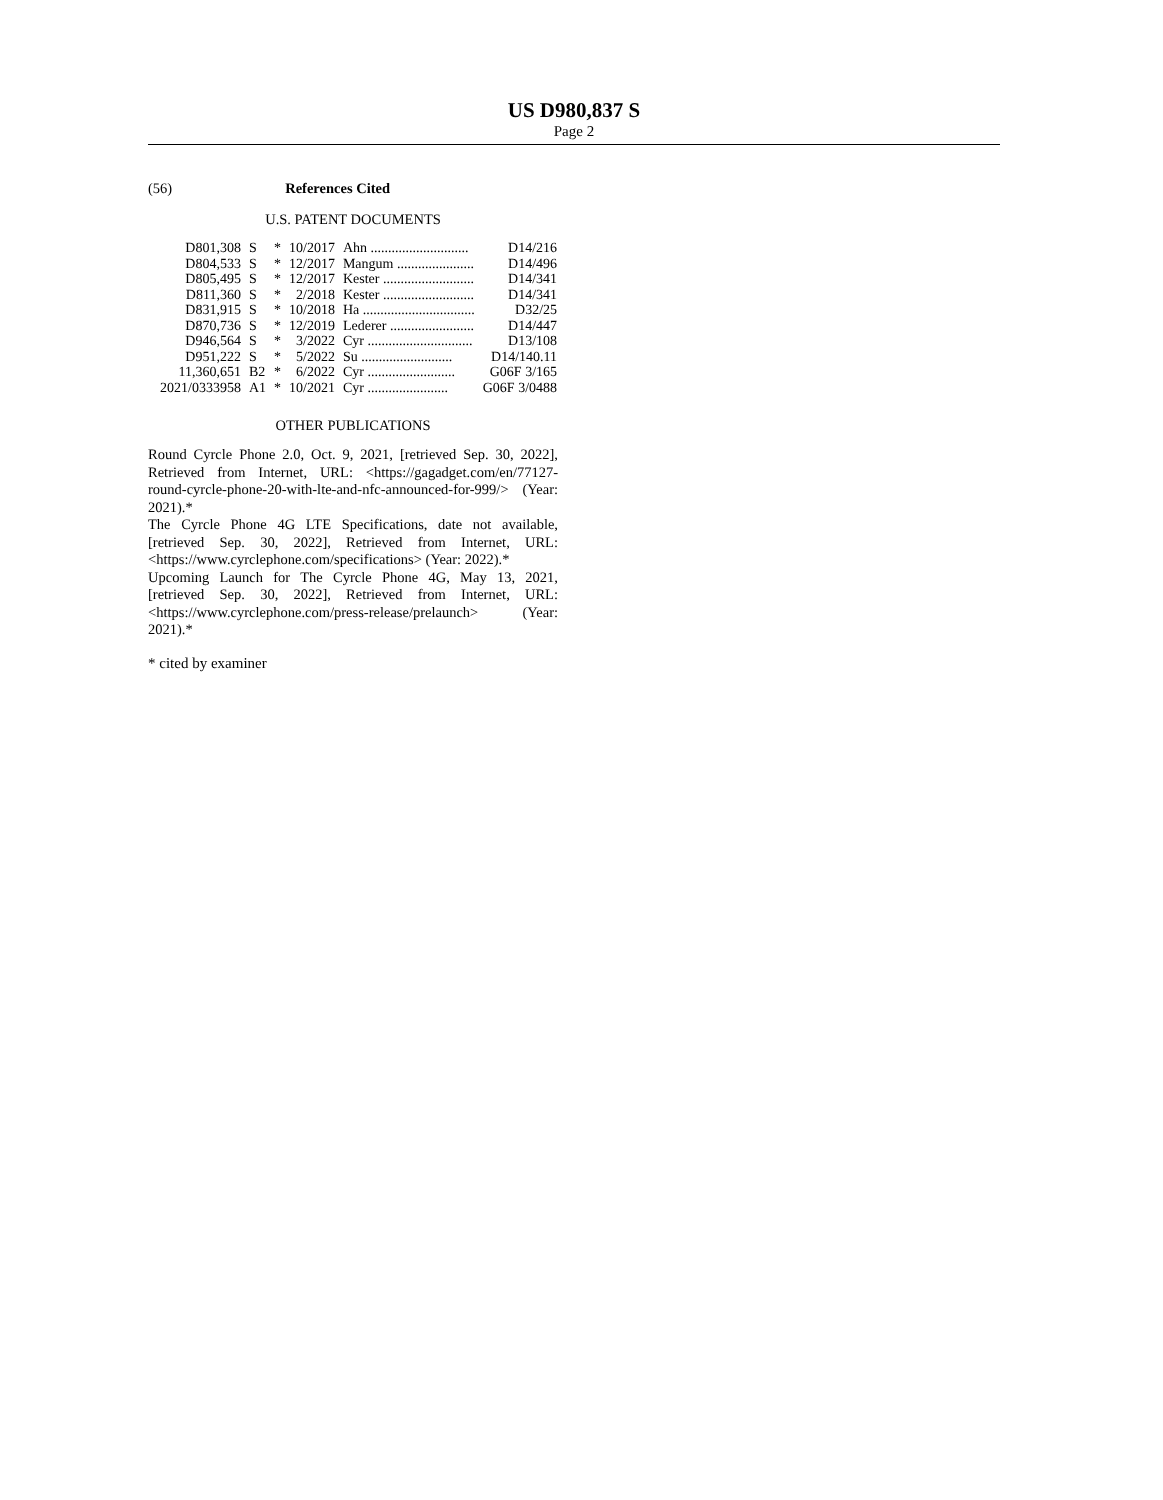US D980,837 S
Page 2
(56) References Cited
U.S. PATENT DOCUMENTS
| D801,308 | S | * | 10/2017 | Ahn ............................ | D14/216 |
| D804,533 | S | * | 12/2017 | Mangum ...................... | D14/496 |
| D805,495 | S | * | 12/2017 | Kester .......................... | D14/341 |
| D811,360 | S | * | 2/2018 | Kester .......................... | D14/341 |
| D831,915 | S | * | 10/2018 | Ha ................................ | D32/25 |
| D870,736 | S | * | 12/2019 | Lederer ........................ | D14/447 |
| D946,564 | S | * | 3/2022 | Cyr .............................. | D13/108 |
| D951,222 | S | * | 5/2022 | Su .......................... | D14/140.11 |
| 11,360,651 | B2 | * | 6/2022 | Cyr ......................... | G06F 3/165 |
| 2021/0333958 | A1 | * | 10/2021 | Cyr ....................... | G06F 3/0488 |
OTHER PUBLICATIONS
Round Cyrcle Phone 2.0, Oct. 9, 2021, [retrieved Sep. 30, 2022], Retrieved from Internet, URL: <https://gagadget.com/en/77127-round-cyrcle-phone-20-with-lte-and-nfc-announced-for-999/> (Year: 2021).*
The Cyrcle Phone 4G LTE Specifications, date not available, [retrieved Sep. 30, 2022], Retrieved from Internet, URL: <https://www.cyrclephone.com/specifications> (Year: 2022).*
Upcoming Launch for The Cyrcle Phone 4G, May 13, 2021, [retrieved Sep. 30, 2022], Retrieved from Internet, URL: <https://www.cyrclephone.com/press-release/prelaunch> (Year: 2021).*
* cited by examiner